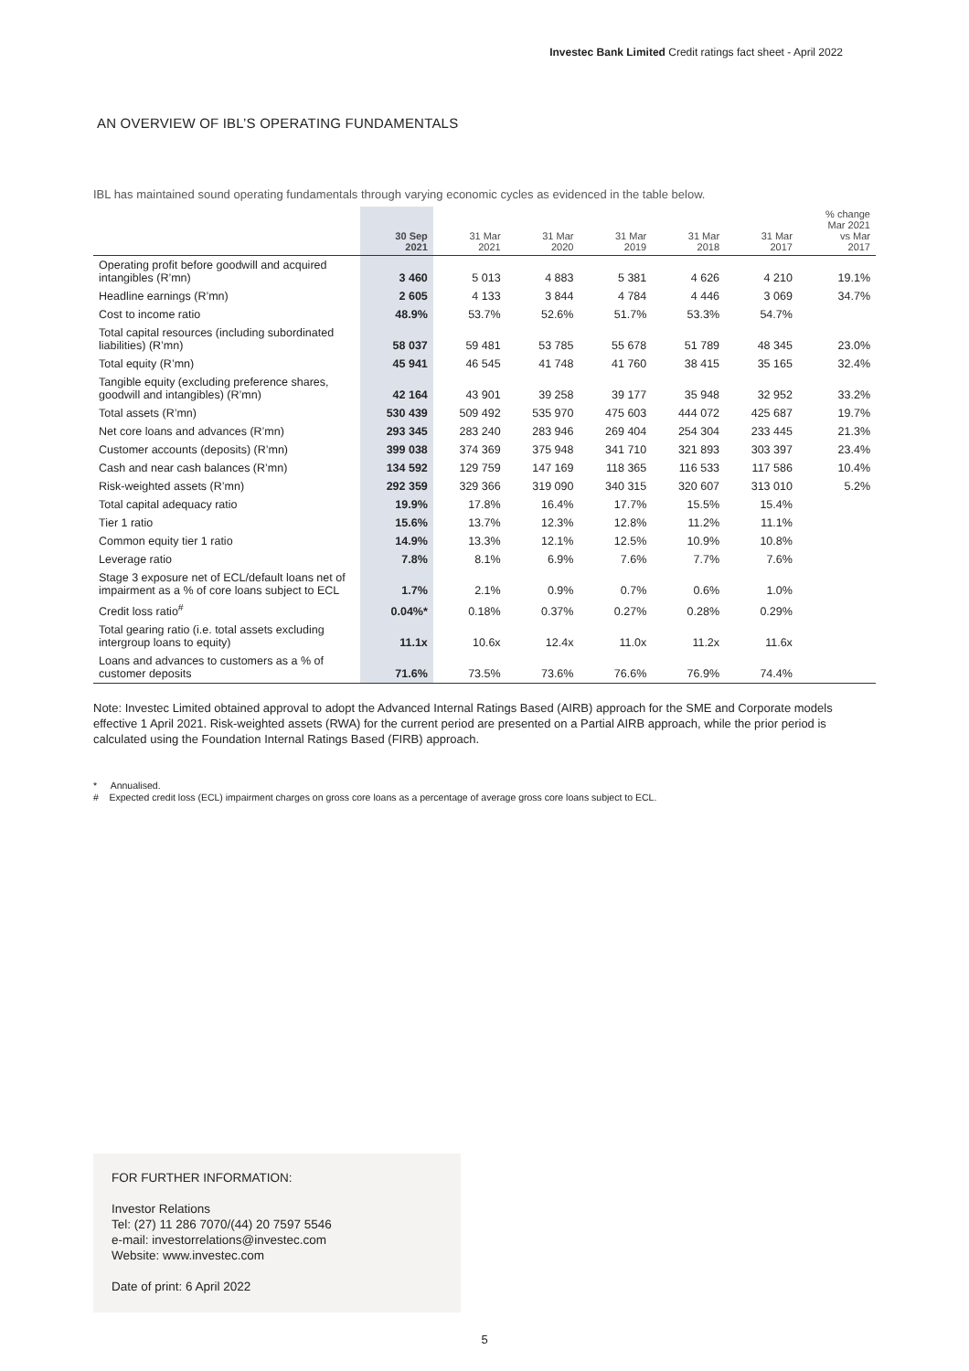Investec Bank Limited Credit ratings fact sheet - April 2022
AN OVERVIEW OF IBL’S OPERATING FUNDAMENTALS
IBL has maintained sound operating fundamentals through varying economic cycles as evidenced in the table below.
| | 30 Sep 2021 | 31 Mar 2021 | 31 Mar 2020 | 31 Mar 2019 | 31 Mar 2018 | 31 Mar 2017 | % change Mar 2021 vs Mar 2017 |
| --- | --- | --- | --- | --- | --- | --- | --- |
| Operating profit before goodwill and acquired intangibles (R’mn) | 3 460 | 5 013 | 4 883 | 5 381 | 4 626 | 4 210 | 19.1% |
| Headline earnings (R’mn) | 2 605 | 4 133 | 3 844 | 4 784 | 4 446 | 3 069 | 34.7% |
| Cost to income ratio | 48.9% | 53.7% | 52.6% | 51.7% | 53.3% | 54.7% | |
| Total capital resources (including subordinated liabilities) (R’mn) | 58 037 | 59 481 | 53 785 | 55 678 | 51 789 | 48 345 | 23.0% |
| Total equity (R’mn) | 45 941 | 46 545 | 41 748 | 41 760 | 38 415 | 35 165 | 32.4% |
| Tangible equity (excluding preference shares, goodwill and intangibles) (R’mn) | 42 164 | 43 901 | 39 258 | 39 177 | 35 948 | 32 952 | 33.2% |
| Total assets (R’mn) | 530 439 | 509 492 | 535 970 | 475 603 | 444 072 | 425 687 | 19.7% |
| Net core loans and advances (R’mn) | 293 345 | 283 240 | 283 946 | 269 404 | 254 304 | 233 445 | 21.3% |
| Customer accounts (deposits) (R’mn) | 399 038 | 374 369 | 375 948 | 341 710 | 321 893 | 303 397 | 23.4% |
| Cash and near cash balances (R’mn) | 134 592 | 129 759 | 147 169 | 118 365 | 116 533 | 117 586 | 10.4% |
| Risk-weighted assets (R’mn) | 292 359 | 329 366 | 319 090 | 340 315 | 320 607 | 313 010 | 5.2% |
| Total capital adequacy ratio | 19.9% | 17.8% | 16.4% | 17.7% | 15.5% | 15.4% | |
| Tier 1 ratio | 15.6% | 13.7% | 12.3% | 12.8% | 11.2% | 11.1% | |
| Common equity tier 1 ratio | 14.9% | 13.3% | 12.1% | 12.5% | 10.9% | 10.8% | |
| Leverage ratio | 7.8% | 8.1% | 6.9% | 7.6% | 7.7% | 7.6% | |
| Stage 3 exposure net of ECL/default loans net of impairment as a % of core loans subject to ECL | 1.7% | 2.1% | 0.9% | 0.7% | 0.6% | 1.0% | |
| Credit loss ratio<sup>#</sup> | 0.04%* | 0.18% | 0.37% | 0.27% | 0.28% | 0.29% | |
| Total gearing ratio (i.e. total assets excluding intergroup loans to equity) | 11.1x | 10.6x | 12.4x | 11.0x | 11.2x | 11.6x | |
| Loans and advances to customers as a % of customer deposits | 71.6% | 73.5% | 73.6% | 76.6% | 76.9% | 74.4% | |
Note: Investec Limited obtained approval to adopt the Advanced Internal Ratings Based (AIRB) approach for the SME and Corporate models effective 1 April 2021. Risk-weighted assets (RWA) for the current period are presented on a Partial AIRB approach, while the prior period is calculated using the Foundation Internal Ratings Based (FIRB) approach.
* Annualised.
# Expected credit loss (ECL) impairment charges on gross core loans as a percentage of average gross core loans subject to ECL.
FOR FURTHER INFORMATION:
Investor Relations
Tel: (27) 11 286 7070/(44) 20 7597 5546
e-mail: investorrelations@investec.com
Website: www.investec.com
Date of print: 6 April 2022
5